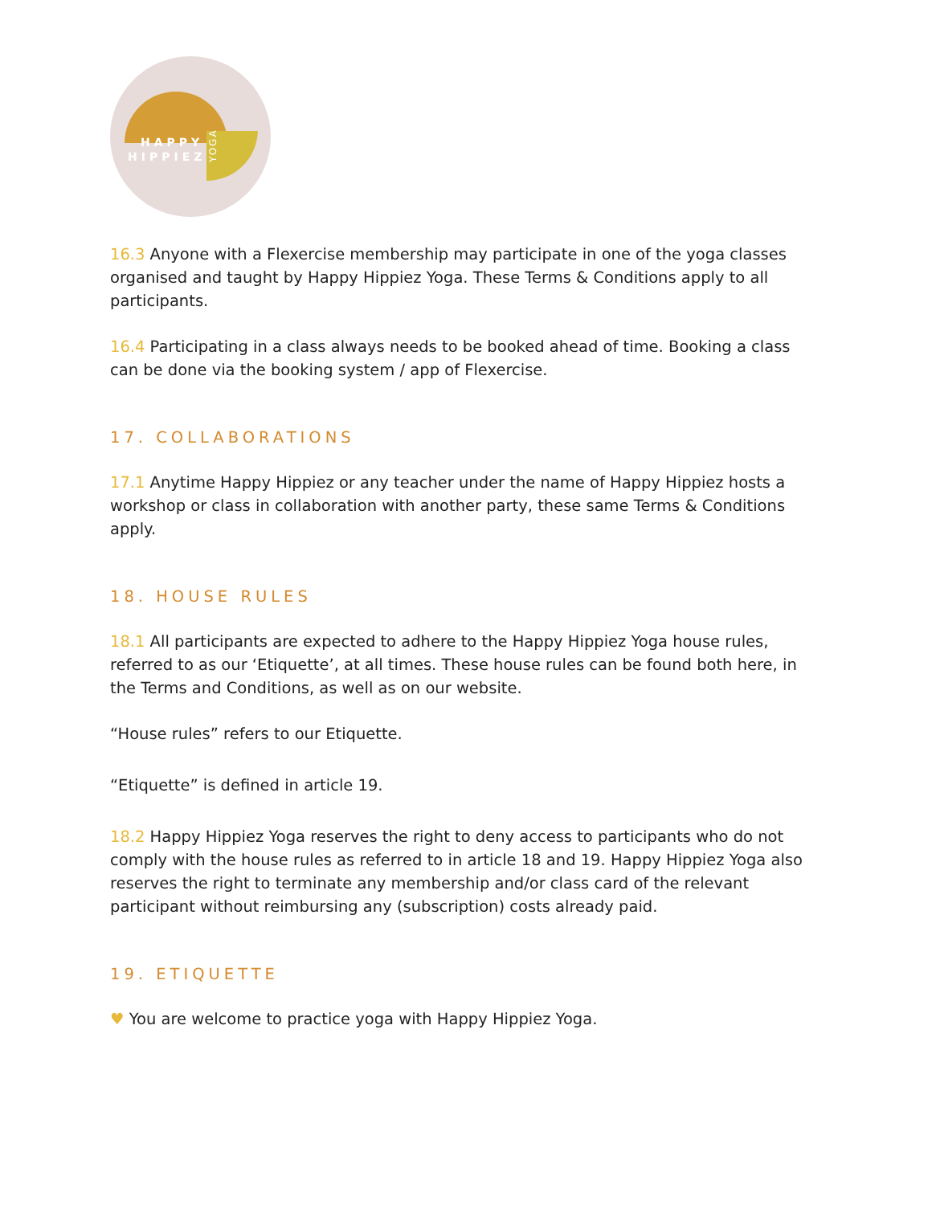HAPPY
HIPPIEZ
YOGA
16.3 Anyone with a Flexercise membership may participate in one of the yoga classes organised and taught by Happy Hippiez Yoga. These Terms & Conditions apply to all participants.
16.4 Participating in a class always needs to be booked ahead of time. Booking a class can be done via the booking system / app of Flexercise.
17. COLLABORATIONS
17.1 Anytime Happy Hippiez or any teacher under the name of Happy Hippiez hosts a workshop or class in collaboration with another party, these same Terms & Conditions apply.
18. HOUSE RULES
18.1 All participants are expected to adhere to the Happy Hippiez Yoga house rules, referred to as our ‘Etiquette’, at all times. These house rules can be found both here, in the Terms and Conditions, as well as on our website.
“House rules” refers to our Etiquette.
“Etiquette” is defined in article 19.
18.2 Happy Hippiez Yoga reserves the right to deny access to participants who do not comply with the house rules as referred to in article 18 and 19. Happy Hippiez Yoga also reserves the right to terminate any membership and/or class card of the relevant participant without reimbursing any (subscription) costs already paid.
19. ETIQUETTE
♥ You are welcome to practice yoga with Happy Hippiez Yoga.